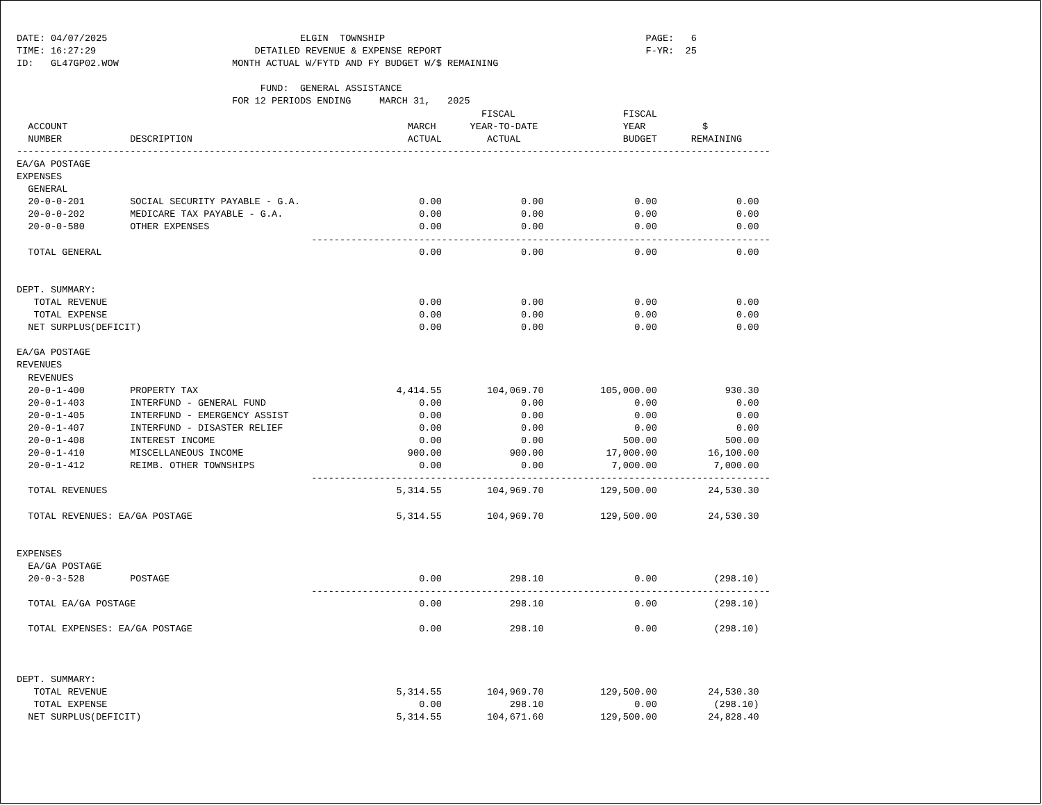DATE: 04/07/2025                                  ELGIN  TOWNSHIP                                              PAGE:   6
TIME: 16:27:29                            DETAILED REVENUE & EXPENSE REPORT                                    F-YR:  25
ID:   GL47GP02.WOW                    MONTH ACTUAL W/FYTD AND FY BUDGET W/$ REMAINING

                                           FUND:  GENERAL ASSISTANCE
                                      FOR 12 PERIODS ENDING     MARCH 31,   2025
                                                                                  FISCAL                   FISCAL
  ACCOUNT                                                            MARCH      YEAR-TO-DATE               YEAR          $
  NUMBER            DESCRIPTION                                      ACTUAL        ACTUAL                  BUDGET      REMAINING
-------------------------------------------------------------------------------------------------------------------------------------
EA/GA POSTAGE
EXPENSES
  GENERAL
  20-0-0-201        SOCIAL SECURITY PAYABLE - G.A.                     0.00              0.00                0.00              0.00
  20-0-0-202        MEDICARE TAX PAYABLE - G.A.                        0.00              0.00                0.00              0.00
  20-0-0-580        OTHER EXPENSES                                     0.00              0.00                0.00              0.00
                                                    ---------------------------------------------------------------------------------
  TOTAL GENERAL                                                        0.00              0.00                0.00              0.00


DEPT. SUMMARY:
   TOTAL REVENUE                                                       0.00              0.00                0.00              0.00
   TOTAL EXPENSE                                                       0.00              0.00                0.00              0.00
  NET SURPLUS(DEFICIT)                                                 0.00              0.00                0.00              0.00

EA/GA POSTAGE
REVENUES
  REVENUES
  20-0-1-400        PROPERTY TAX                                   4,414.55        104,069.70          105,000.00            930.30
  20-0-1-403        INTERFUND - GENERAL FUND                           0.00              0.00                0.00              0.00
  20-0-1-405        INTERFUND - EMERGENCY ASSIST                       0.00              0.00                0.00              0.00
  20-0-1-407        INTERFUND - DISASTER RELIEF                        0.00              0.00                0.00              0.00
  20-0-1-408        INTEREST INCOME                                    0.00              0.00              500.00            500.00
  20-0-1-410        MISCELLANEOUS INCOME                             900.00            900.00           17,000.00         16,100.00
  20-0-1-412        REIMB. OTHER TOWNSHIPS                             0.00              0.00            7,000.00          7,000.00
                                                    ---------------------------------------------------------------------------------
  TOTAL REVENUES                                                   5,314.55        104,969.70          129,500.00         24,530.30

  TOTAL REVENUES: EA/GA POSTAGE                                    5,314.55        104,969.70          129,500.00         24,530.30


EXPENSES
  EA/GA POSTAGE
  20-0-3-528        POSTAGE                                            0.00            298.10                0.00          (298.10)
                                                    ---------------------------------------------------------------------------------
  TOTAL EA/GA POSTAGE                                                  0.00            298.10                0.00          (298.10)

  TOTAL EXPENSES: EA/GA POSTAGE                                        0.00            298.10                0.00          (298.10)



DEPT. SUMMARY:
   TOTAL REVENUE                                                   5,314.55        104,969.70          129,500.00         24,530.30
   TOTAL EXPENSE                                                       0.00            298.10                0.00          (298.10)
  NET SURPLUS(DEFICIT)                                             5,314.55        104,671.60          129,500.00         24,828.40